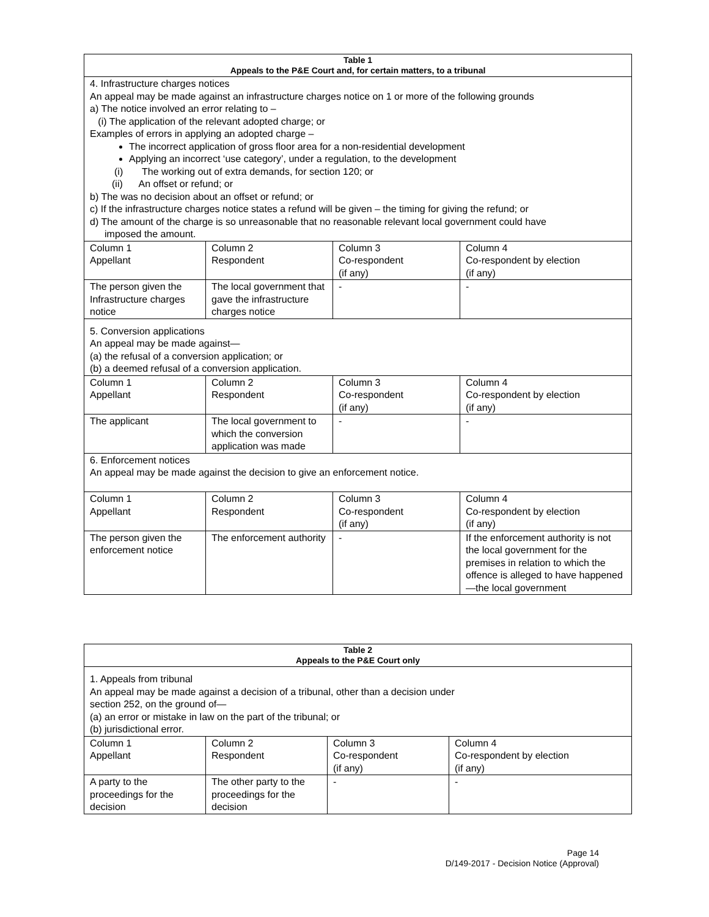| Table 1 Appeals to the P&E Court and, for certain matters, to a tribunal | | | |
| --- | --- | --- | --- |
| 4. Infrastructure charges notices An appeal may be made against an infrastructure charges notice on 1 or more of the following grounds a) The notice involved an error relating to – (i) The application of the relevant adopted charge; or Examples of errors in applying an adopted charge – The incorrect application of gross floor area for a non-residential development Applying an incorrect ‘use category’, under a regulation, to the development (i) The working out of extra demands, for section 120; or (ii) An offset or refund; or b) The was no decision about an offset or refund; or c) If the infrastructure charges notice states a refund will be given – the timing for giving the refund; or d) The amount of the charge is so unreasonable that no reasonable relevant local government could have imposed the amount. | | | |
| Column 1 Appellant | Column 2 Respondent | Column 3 Co-respondent (if any) | Column 4 Co-respondent by election (if any) |
| The person given the Infrastructure charges notice | The local government that gave the infrastructure charges notice | - | - |
| 5. Conversion applications An appeal may be made against— (a) the refusal of a conversion application; or (b) a deemed refusal of a conversion application. | | | |
| Column 1 Appellant | Column 2 Respondent | Column 3 Co-respondent (if any) | Column 4 Co-respondent by election (if any) |
| The applicant | The local government to which the conversion application was made | - | - |
| 6. Enforcement notices An appeal may be made against the decision to give an enforcement notice. | | | |
| Column 1 Appellant | Column 2 Respondent | Column 3 Co-respondent (if any) | Column 4 Co-respondent by election (if any) |
| The person given the enforcement notice | The enforcement authority | - | If the enforcement authority is not the local government for the premises in relation to which the offence is alleged to have happened—the local government |
| Table 2 Appeals to the P&E Court only | | | |
| --- | --- | --- | --- |
| 1. Appeals from tribunal An appeal may be made against a decision of a tribunal, other than a decision under section 252, on the ground of— (a) an error or mistake in law on the part of the tribunal; or (b) jurisdictional error. | | | |
| Column 1 Appellant | Column 2 Respondent | Column 3 Co-respondent (if any) | Column 4 Co-respondent by election (if any) |
| A party to the proceedings for the decision | The other party to the proceedings for the decision | - | - |
Page 14
D/149-2017 - Decision Notice (Approval)